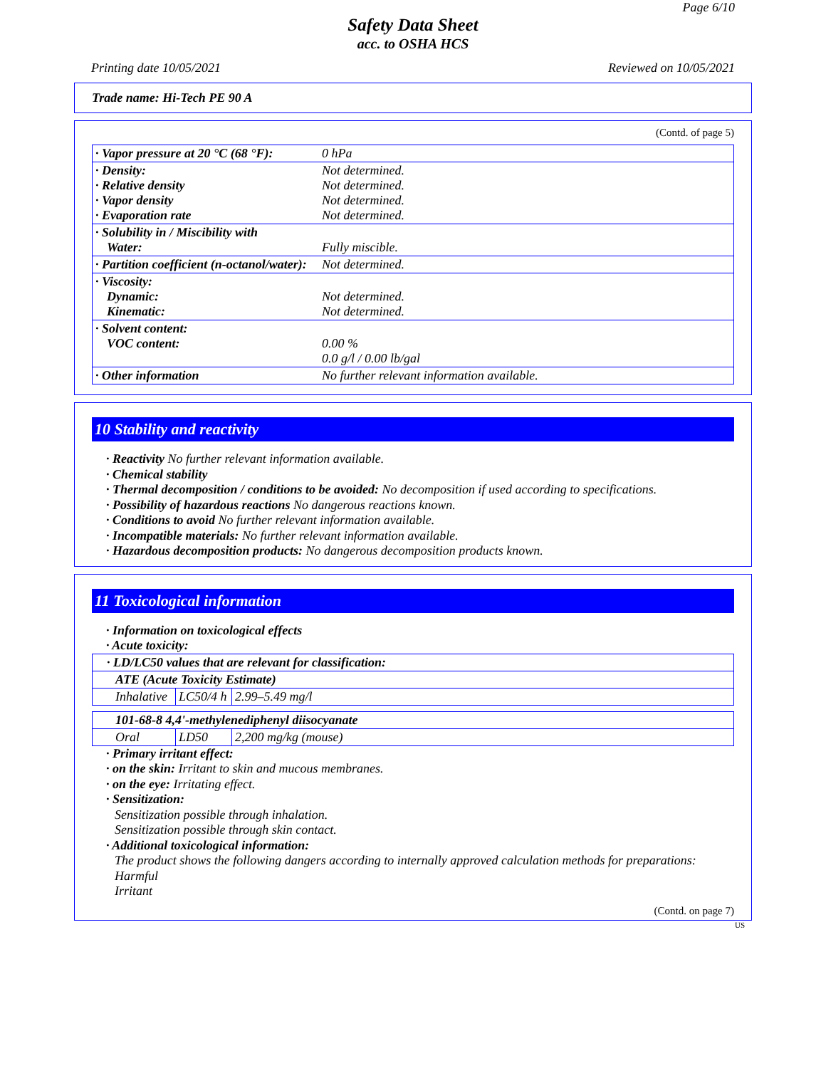Page 6/10
Safety Data Sheet
acc. to OSHA HCS
Printing date 10/05/2021 Reviewed on 10/05/2021
Trade name: Hi-Tech PE 90 A
(Contd. of page 5)
| · Vapor pressure at 20 °C (68 °F): | 0 hPa |
| · Density: · Relative density · Vapor density · Evaporation rate | Not determined. Not determined. Not determined. Not determined. |
| · Solubility in / Miscibility with Water: | Fully miscible. |
| · Partition coefficient (n-octanol/water): | Not determined. |
| · Viscosity: Dynamic: Kinematic: | Not determined. Not determined. |
| · Solvent content: VOC content: | 0.00 % 0.0 g/l / 0.00 lb/gal |
| · Other information | No further relevant information available. |
10 Stability and reactivity
· Reactivity No further relevant information available.
· Chemical stability
· Thermal decomposition / conditions to be avoided: No decomposition if used according to specifications.
· Possibility of hazardous reactions No dangerous reactions known.
· Conditions to avoid No further relevant information available.
· Incompatible materials: No further relevant information available.
· Hazardous decomposition products: No dangerous decomposition products known.
11 Toxicological information
· Information on toxicological effects
· Acute toxicity:
| · LD/LC50 values that are relevant for classification: | | |
| ATE (Acute Toxicity Estimate) | | |
| Inhalative | LC50/4 h | 2.99–5.49 mg/l |
| 101-68-8 4,4'-methylenediphenyl diisocyanate | | |
| Oral | LD50 | 2,200 mg/kg (mouse) |
· Primary irritant effect:
· on the skin: Irritant to skin and mucous membranes.
· on the eye: Irritating effect.
· Sensitization:
Sensitization possible through inhalation.
Sensitization possible through skin contact.
· Additional toxicological information:
The product shows the following dangers according to internally approved calculation methods for preparations:
Harmful
Irritant
(Contd. on page 7)
US